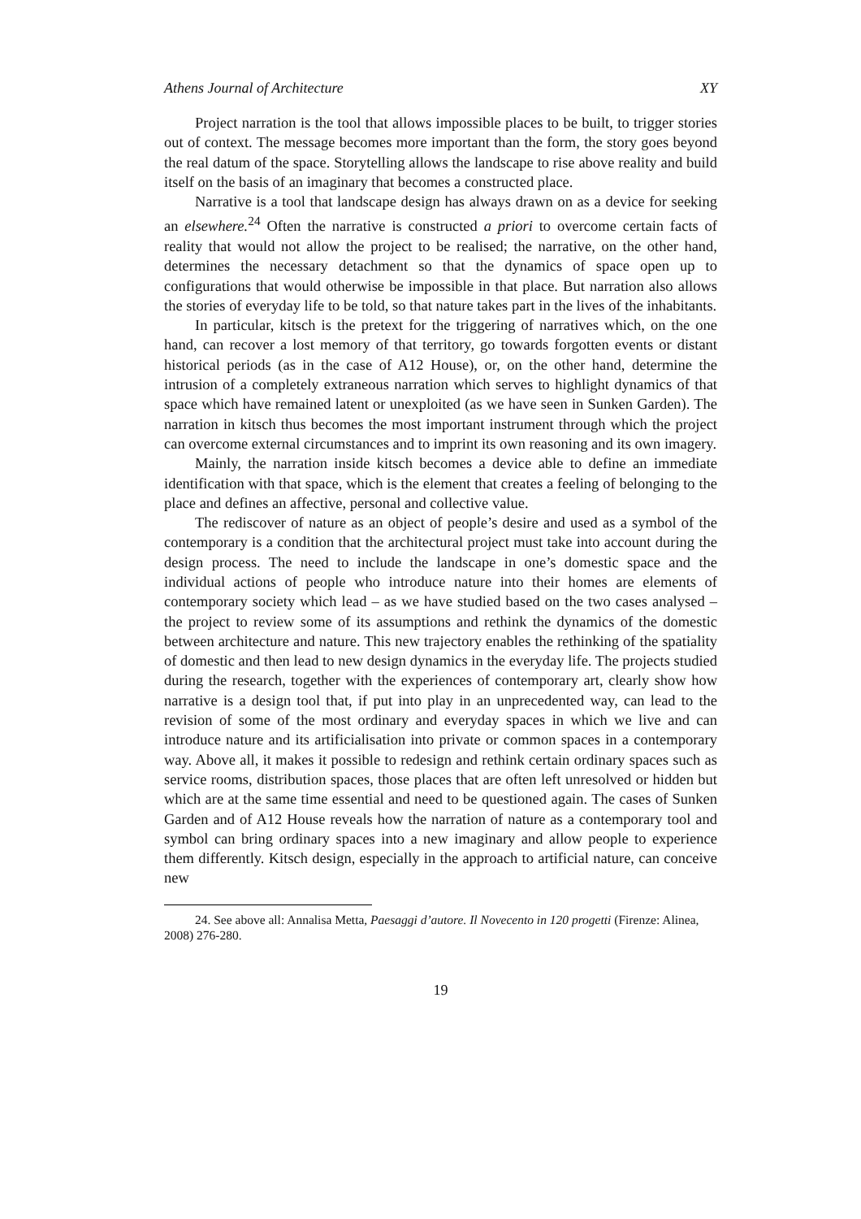Athens Journal of Architecture XY
Project narration is the tool that allows impossible places to be built, to trigger stories out of context. The message becomes more important than the form, the story goes beyond the real datum of the space. Storytelling allows the landscape to rise above reality and build itself on the basis of an imaginary that becomes a constructed place.
Narrative is a tool that landscape design has always drawn on as a device for seeking an elsewhere.<sup>24</sup> Often the narrative is constructed a priori to overcome certain facts of reality that would not allow the project to be realised; the narrative, on the other hand, determines the necessary detachment so that the dynamics of space open up to configurations that would otherwise be impossible in that place. But narration also allows the stories of everyday life to be told, so that nature takes part in the lives of the inhabitants.
In particular, kitsch is the pretext for the triggering of narratives which, on the one hand, can recover a lost memory of that territory, go towards forgotten events or distant historical periods (as in the case of A12 House), or, on the other hand, determine the intrusion of a completely extraneous narration which serves to highlight dynamics of that space which have remained latent or unexploited (as we have seen in Sunken Garden). The narration in kitsch thus becomes the most important instrument through which the project can overcome external circumstances and to imprint its own reasoning and its own imagery.
Mainly, the narration inside kitsch becomes a device able to define an immediate identification with that space, which is the element that creates a feeling of belonging to the place and defines an affective, personal and collective value.
The rediscover of nature as an object of people’s desire and used as a symbol of the contemporary is a condition that the architectural project must take into account during the design process. The need to include the landscape in one’s domestic space and the individual actions of people who introduce nature into their homes are elements of contemporary society which lead – as we have studied based on the two cases analysed – the project to review some of its assumptions and rethink the dynamics of the domestic between architecture and nature. This new trajectory enables the rethinking of the spatiality of domestic and then lead to new design dynamics in the everyday life. The projects studied during the research, together with the experiences of contemporary art, clearly show how narrative is a design tool that, if put into play in an unprecedented way, can lead to the revision of some of the most ordinary and everyday spaces in which we live and can introduce nature and its artificialisation into private or common spaces in a contemporary way. Above all, it makes it possible to redesign and rethink certain ordinary spaces such as service rooms, distribution spaces, those places that are often left unresolved or hidden but which are at the same time essential and need to be questioned again. The cases of Sunken Garden and of A12 House reveals how the narration of nature as a contemporary tool and symbol can bring ordinary spaces into a new imaginary and allow people to experience them differently. Kitsch design, especially in the approach to artificial nature, can conceive new
24. See above all: Annalisa Metta, Paesaggi d’autore. Il Novecento in 120 progetti (Firenze: Alinea, 2008) 276-280.
19